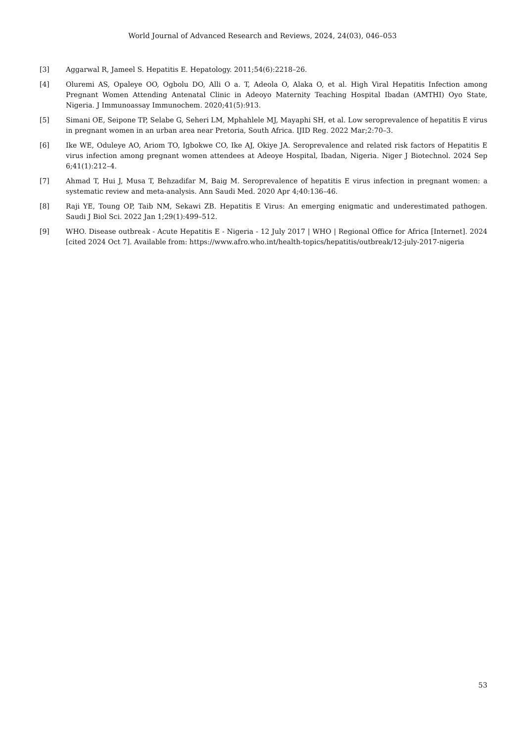World Journal of Advanced Research and Reviews, 2024, 24(03), 046–053
[3] Aggarwal R, Jameel S. Hepatitis E. Hepatology. 2011;54(6):2218–26.
[4] Oluremi AS, Opaleye OO, Ogbolu DO, Alli O a. T, Adeola O, Alaka O, et al. High Viral Hepatitis Infection among Pregnant Women Attending Antenatal Clinic in Adeoyo Maternity Teaching Hospital Ibadan (AMTHI) Oyo State, Nigeria. J Immunoassay Immunochem. 2020;41(5):913.
[5] Simani OE, Seipone TP, Selabe G, Seheri LM, Mphahlele MJ, Mayaphi SH, et al. Low seroprevalence of hepatitis E virus in pregnant women in an urban area near Pretoria, South Africa. IJID Reg. 2022 Mar;2:70–3.
[6] Ike WE, Oduleye AO, Ariom TO, Igbokwe CO, Ike AJ, Okiye JA. Seroprevalence and related risk factors of Hepatitis E virus infection among pregnant women attendees at Adeoye Hospital, Ibadan, Nigeria. Niger J Biotechnol. 2024 Sep 6;41(1):212–4.
[7] Ahmad T, Hui J, Musa T, Behzadifar M, Baig M. Seroprevalence of hepatitis E virus infection in pregnant women: a systematic review and meta-analysis. Ann Saudi Med. 2020 Apr 4;40:136–46.
[8] Raji YE, Toung OP, Taib NM, Sekawi ZB. Hepatitis E Virus: An emerging enigmatic and underestimated pathogen. Saudi J Biol Sci. 2022 Jan 1;29(1):499–512.
[9] WHO. Disease outbreak - Acute Hepatitis E - Nigeria - 12 July 2017 | WHO | Regional Office for Africa [Internet]. 2024 [cited 2024 Oct 7]. Available from: https://www.afro.who.int/health-topics/hepatitis/outbreak/12-july-2017-nigeria
53